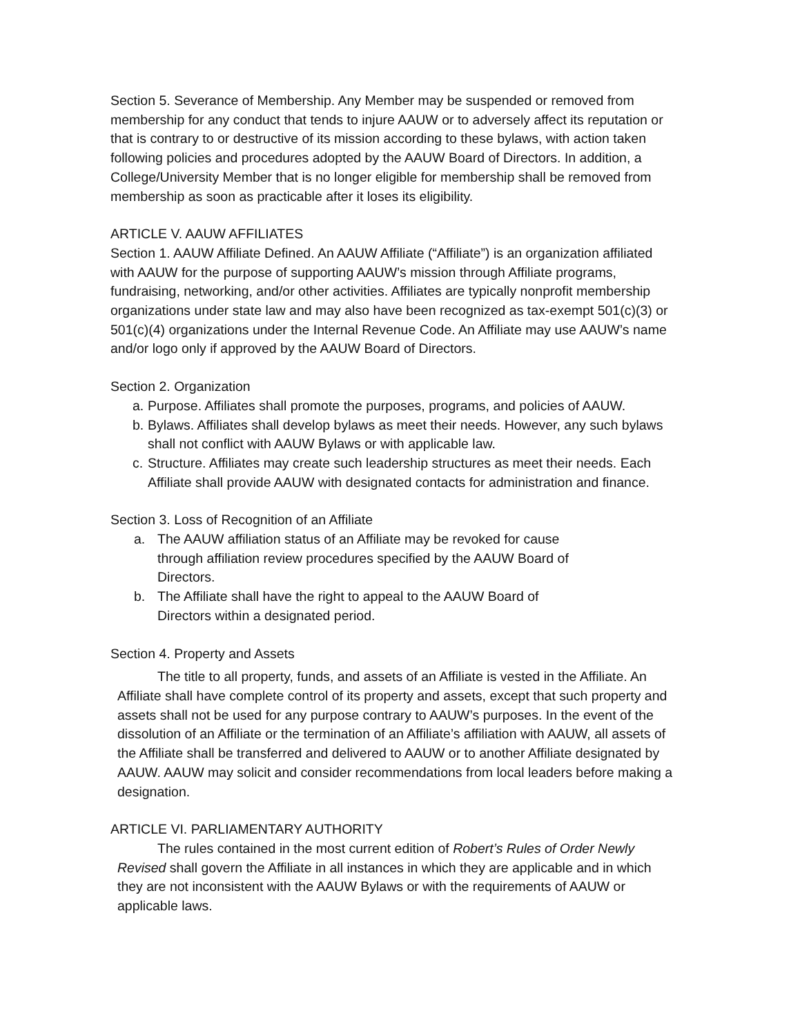Section 5. Severance of Membership. Any Member may be suspended or removed from membership for any conduct that tends to injure AAUW or to adversely affect its reputation or that is contrary to or destructive of its mission according to these bylaws, with action taken following policies and procedures adopted by the AAUW Board of Directors. In addition, a College/University Member that is no longer eligible for membership shall be removed from membership as soon as practicable after it loses its eligibility.
ARTICLE V. AAUW AFFILIATES
Section 1. AAUW Affiliate Defined. An AAUW Affiliate (“Affiliate”) is an organization affiliated with AAUW for the purpose of supporting AAUW’s mission through Affiliate programs, fundraising, networking, and/or other activities. Affiliates are typically nonprofit membership organizations under state law and may also have been recognized as tax-exempt 501(c)(3) or 501(c)(4) organizations under the Internal Revenue Code. An Affiliate may use AAUW’s name and/or logo only if approved by the AAUW Board of Directors.
Section 2. Organization
a. Purpose. Affiliates shall promote the purposes, programs, and policies of AAUW.
b. Bylaws. Affiliates shall develop bylaws as meet their needs. However, any such bylaws shall not conflict with AAUW Bylaws or with applicable law.
c. Structure. Affiliates may create such leadership structures as meet their needs. Each Affiliate shall provide AAUW with designated contacts for administration and finance.
Section 3. Loss of Recognition of an Affiliate
a. The AAUW affiliation status of an Affiliate may be revoked for cause through affiliation review procedures specified by the AAUW Board of Directors.
b. The Affiliate shall have the right to appeal to the AAUW Board of Directors within a designated period.
Section 4. Property and Assets
The title to all property, funds, and assets of an Affiliate is vested in the Affiliate. An Affiliate shall have complete control of its property and assets, except that such property and assets shall not be used for any purpose contrary to AAUW’s purposes. In the event of the dissolution of an Affiliate or the termination of an Affiliate’s affiliation with AAUW, all assets of the Affiliate shall be transferred and delivered to AAUW or to another Affiliate designated by AAUW. AAUW may solicit and consider recommendations from local leaders before making a designation.
ARTICLE VI. PARLIAMENTARY AUTHORITY
The rules contained in the most current edition of Robert’s Rules of Order Newly Revised shall govern the Affiliate in all instances in which they are applicable and in which they are not inconsistent with the AAUW Bylaws or with the requirements of AAUW or applicable laws.